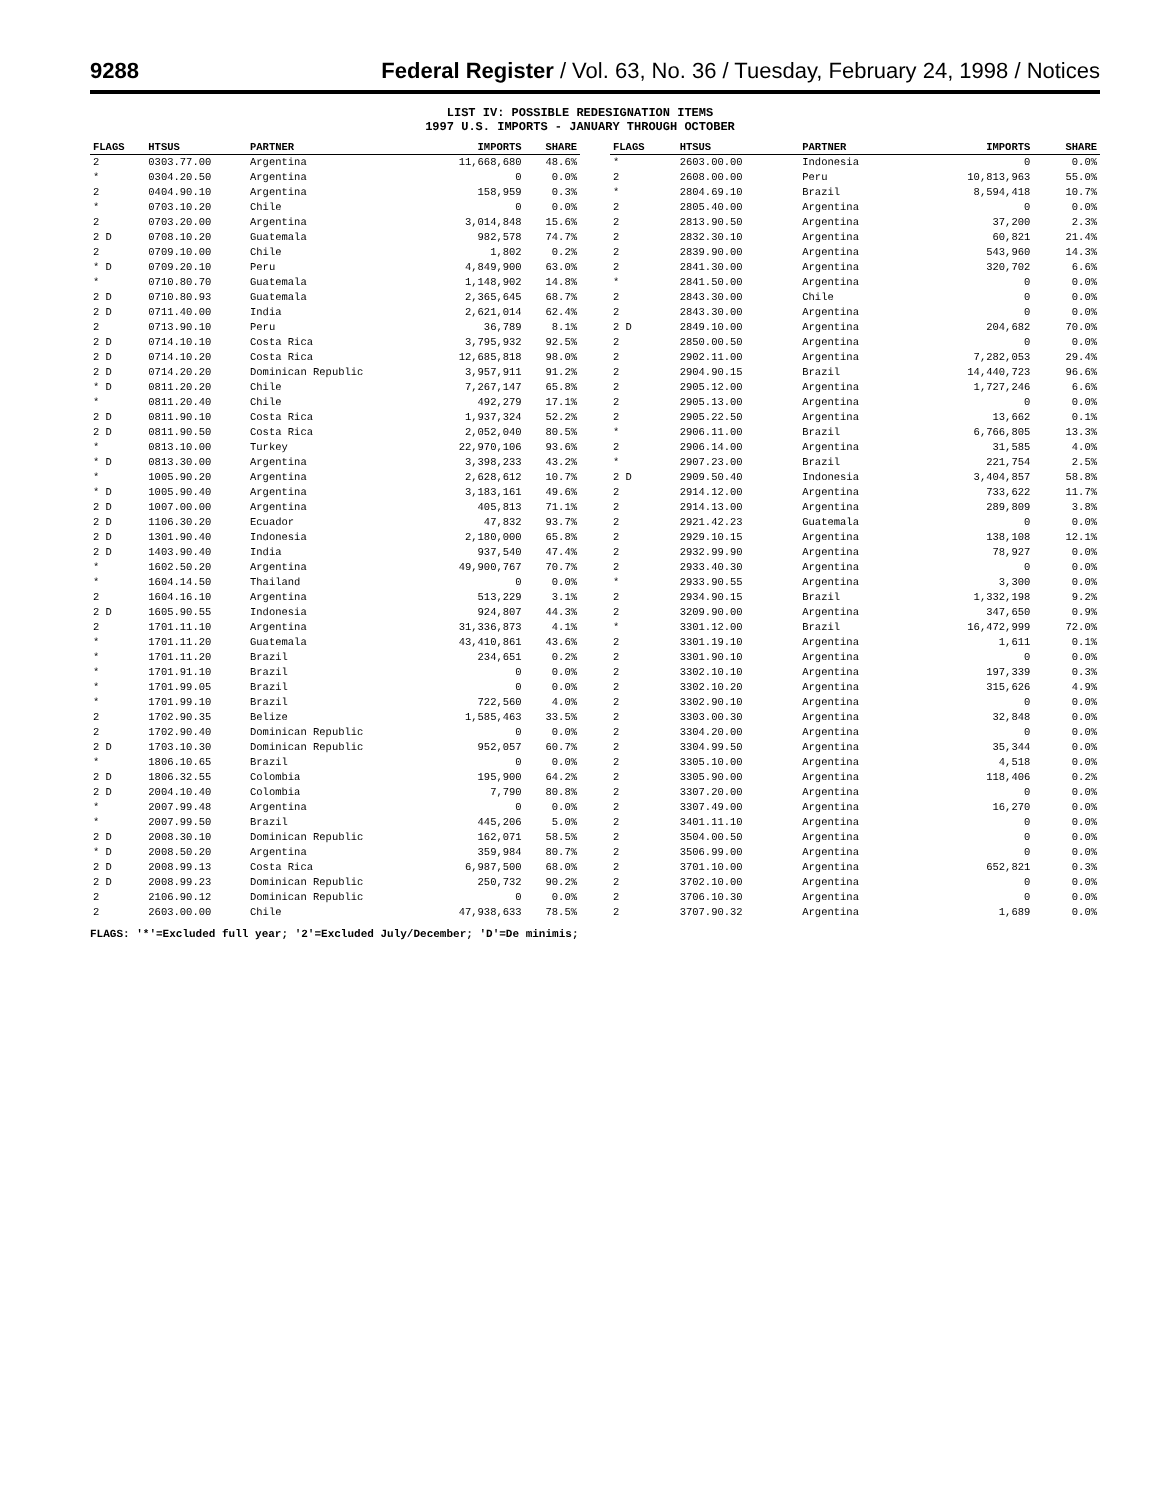9288 Federal Register / Vol. 63, No. 36 / Tuesday, February 24, 1998 / Notices
LIST IV: POSSIBLE REDESIGNATION ITEMS
1997 U.S. IMPORTS - JANUARY THROUGH OCTOBER
| FLAGS | HTSUS | PARTNER | IMPORTS | SHARE |
| --- | --- | --- | --- | --- |
| 2 | 0303.77.00 | Argentina | 11,668,680 | 48.6% |
| * | 0304.20.50 | Argentina | 0 | 0.0% |
| 2 | 0404.90.10 | Argentina | 158,959 | 0.3% |
| * | 0703.10.20 | Chile | 0 | 0.0% |
| 2 | 0703.20.00 | Argentina | 3,014,848 | 15.6% |
| 2 D | 0708.10.20 | Guatemala | 982,578 | 74.7% |
| 2 | 0709.10.00 | Chile | 1,802 | 0.2% |
| * D | 0709.20.10 | Peru | 4,849,900 | 63.0% |
| * | 0710.80.70 | Guatemala | 1,148,902 | 14.8% |
| 2 D | 0710.80.93 | Guatemala | 2,365,645 | 68.7% |
| 2 D | 0711.40.00 | India | 2,621,014 | 62.4% |
| 2 | 0713.90.10 | Peru | 36,789 | 8.1% |
| 2 D | 0714.10.10 | Costa Rica | 3,795,932 | 92.5% |
| 2 D | 0714.10.20 | Costa Rica | 12,685,818 | 98.0% |
| 2 D | 0714.20.20 | Dominican Republic | 3,957,911 | 91.2% |
| * D | 0811.20.20 | Chile | 7,267,147 | 65.8% |
| * | 0811.20.40 | Chile | 492,279 | 17.1% |
| 2 D | 0811.90.10 | Costa Rica | 1,937,324 | 52.2% |
| 2 D | 0811.90.50 | Costa Rica | 2,052,040 | 80.5% |
| * | 0813.10.00 | Turkey | 22,970,106 | 93.6% |
| * D | 0813.30.00 | Argentina | 3,398,233 | 43.2% |
| * | 1005.90.20 | Argentina | 2,628,612 | 10.7% |
| * D | 1005.90.40 | Argentina | 3,183,161 | 49.6% |
| 2 D | 1007.00.00 | Argentina | 405,813 | 71.1% |
| 2 D | 1106.30.20 | Ecuador | 47,832 | 93.7% |
| 2 D | 1301.90.40 | Indonesia | 2,180,000 | 65.8% |
| 2 D | 1403.90.40 | India | 937,540 | 47.4% |
| * | 1602.50.20 | Argentina | 49,900,767 | 70.7% |
| * | 1604.14.50 | Thailand | 0 | 0.0% |
| 2 | 1604.16.10 | Argentina | 513,229 | 3.1% |
| 2 D | 1605.90.55 | Indonesia | 924,807 | 44.3% |
| 2 | 1701.11.10 | Argentina | 31,336,873 | 4.1% |
| * | 1701.11.20 | Guatemala | 43,410,861 | 43.6% |
| * | 1701.11.20 | Brazil | 234,651 | 0.2% |
| * | 1701.91.10 | Brazil | 0 | 0.0% |
| * | 1701.99.05 | Brazil | 0 | 0.0% |
| * | 1701.99.10 | Brazil | 722,560 | 4.0% |
| 2 | 1702.90.35 | Belize | 1,585,463 | 33.5% |
| 2 | 1702.90.40 | Dominican Republic | 0 | 0.0% |
| 2 D | 1703.10.30 | Dominican Republic | 952,057 | 60.7% |
| * | 1806.10.65 | Brazil | 0 | 0.0% |
| 2 D | 1806.32.55 | Colombia | 195,900 | 64.2% |
| 2 D | 2004.10.40 | Colombia | 7,790 | 80.8% |
| * | 2007.99.48 | Argentina | 0 | 0.0% |
| * | 2007.99.50 | Brazil | 445,206 | 5.0% |
| 2 D | 2008.30.10 | Dominican Republic | 162,071 | 58.5% |
| * D | 2008.50.20 | Argentina | 359,984 | 80.7% |
| 2 D | 2008.99.13 | Costa Rica | 6,987,500 | 68.0% |
| 2 D | 2008.99.23 | Dominican Republic | 250,732 | 90.2% |
| 2 | 2106.90.12 | Dominican Republic | 0 | 0.0% |
| 2 | 2603.00.00 | Chile | 47,938,633 | 78.5% |
| FLAGS | HTSUS | PARTNER | IMPORTS | SHARE |
| --- | --- | --- | --- | --- |
| * | 2603.00.00 | Indonesia | 0 | 0.0% |
| 2 | 2608.00.00 | Peru | 10,813,963 | 55.0% |
| * | 2804.69.10 | Brazil | 8,594,418 | 10.7% |
| 2 | 2805.40.00 | Argentina | 0 | 0.0% |
| 2 | 2813.90.50 | Argentina | 37,200 | 2.3% |
| 2 | 2832.30.10 | Argentina | 60,821 | 21.4% |
| 2 | 2839.90.00 | Argentina | 543,960 | 14.3% |
| 2 | 2841.30.00 | Argentina | 320,702 | 6.6% |
| * | 2841.50.00 | Argentina | 0 | 0.0% |
| 2 | 2843.30.00 | Chile | 0 | 0.0% |
| 2 | 2843.30.00 | Argentina | 0 | 0.0% |
| 2 D | 2849.10.00 | Argentina | 204,682 | 70.0% |
| 2 | 2850.00.50 | Argentina | 0 | 0.0% |
| 2 | 2902.11.00 | Argentina | 7,282,053 | 29.4% |
| 2 | 2904.90.15 | Brazil | 14,440,723 | 96.6% |
| 2 | 2905.12.00 | Argentina | 1,727,246 | 6.6% |
| 2 | 2905.13.00 | Argentina | 0 | 0.0% |
| 2 | 2905.22.50 | Argentina | 13,662 | 0.1% |
| * | 2906.11.00 | Brazil | 6,766,805 | 13.3% |
| 2 | 2906.14.00 | Argentina | 31,585 | 4.0% |
| * | 2907.23.00 | Brazil | 221,754 | 2.5% |
| 2 D | 2909.50.40 | Indonesia | 3,404,857 | 58.8% |
| 2 | 2914.12.00 | Argentina | 733,622 | 11.7% |
| 2 | 2914.13.00 | Argentina | 289,809 | 3.8% |
| 2 | 2921.42.23 | Guatemala | 0 | 0.0% |
| 2 | 2929.10.15 | Argentina | 138,108 | 12.1% |
| 2 | 2932.99.90 | Argentina | 78,927 | 0.0% |
| 2 | 2933.40.30 | Argentina | 0 | 0.0% |
| * | 2933.90.55 | Argentina | 3,300 | 0.0% |
| 2 | 2934.90.15 | Brazil | 1,332,198 | 9.2% |
| 2 | 3209.90.00 | Argentina | 347,650 | 0.9% |
| * | 3301.12.00 | Brazil | 16,472,999 | 72.0% |
| 2 | 3301.19.10 | Argentina | 1,611 | 0.1% |
| 2 | 3301.90.10 | Argentina | 0 | 0.0% |
| 2 | 3302.10.10 | Argentina | 197,339 | 0.3% |
| 2 | 3302.10.20 | Argentina | 315,626 | 4.9% |
| 2 | 3302.90.10 | Argentina | 0 | 0.0% |
| 2 | 3303.00.30 | Argentina | 32,848 | 0.0% |
| 2 | 3304.20.00 | Argentina | 0 | 0.0% |
| 2 | 3304.99.50 | Argentina | 35,344 | 0.0% |
| 2 | 3305.10.00 | Argentina | 4,518 | 0.0% |
| 2 | 3305.90.00 | Argentina | 118,406 | 0.2% |
| 2 | 3307.20.00 | Argentina | 0 | 0.0% |
| 2 | 3307.49.00 | Argentina | 16,270 | 0.0% |
| 2 | 3401.11.10 | Argentina | 0 | 0.0% |
| 2 | 3504.00.50 | Argentina | 0 | 0.0% |
| 2 | 3506.99.00 | Argentina | 0 | 0.0% |
| 2 | 3701.10.00 | Argentina | 652,821 | 0.3% |
| 2 | 3702.10.00 | Argentina | 0 | 0.0% |
| 2 | 3706.10.30 | Argentina | 0 | 0.0% |
| 2 | 3707.90.32 | Argentina | 1,689 | 0.0% |
FLAGS: '*'=Excluded full year; '2'=Excluded July/December; 'D'=De minimis;